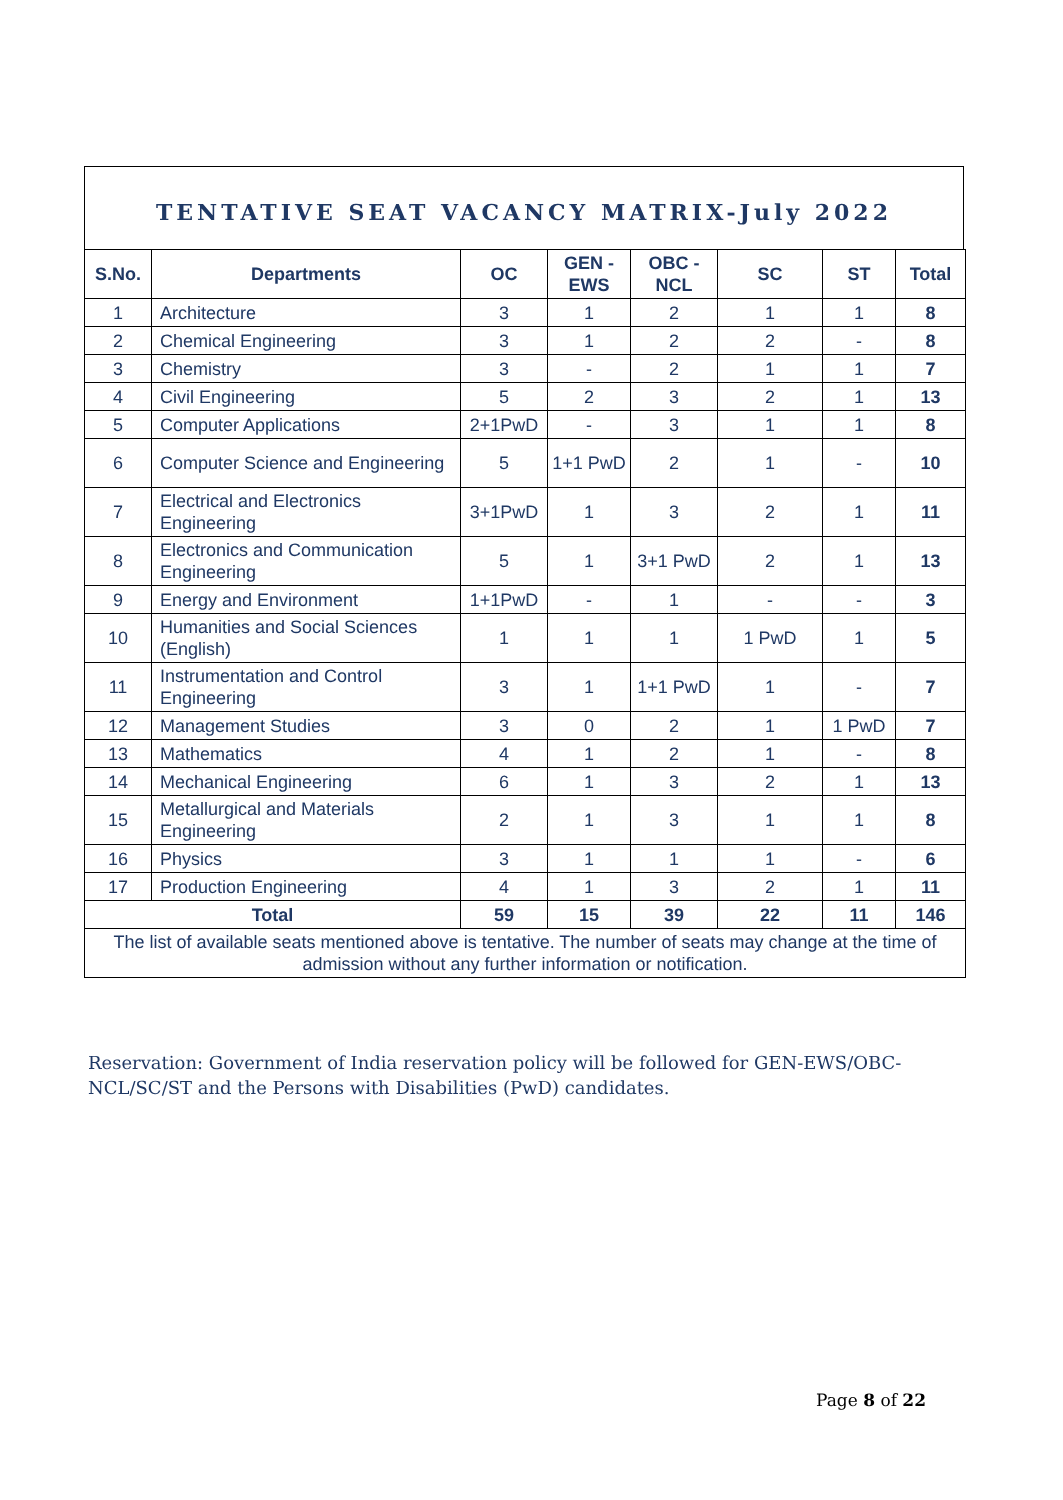TENTATIVE SEAT VACANCY MATRIX-July 2022
| S.No. | Departments | OC | GEN - EWS | OBC - NCL | SC | ST | Total |
| --- | --- | --- | --- | --- | --- | --- | --- |
| 1 | Architecture | 3 | 1 | 2 | 1 | 1 | 8 |
| 2 | Chemical Engineering | 3 | 1 | 2 | 2 | - | 8 |
| 3 | Chemistry | 3 | - | 2 | 1 | 1 | 7 |
| 4 | Civil Engineering | 5 | 2 | 3 | 2 | 1 | 13 |
| 5 | Computer Applications | 2+1PwD | - | 3 | 1 | 1 | 8 |
| 6 | Computer Science and Engineering | 5 | 1+1 PwD | 2 | 1 | - | 10 |
| 7 | Electrical and Electronics Engineering | 3+1PwD | 1 | 3 | 2 | 1 | 11 |
| 8 | Electronics and Communication Engineering | 5 | 1 | 3+1 PwD | 2 | 1 | 13 |
| 9 | Energy and Environment | 1+1PwD | - | 1 | - | - | 3 |
| 10 | Humanities and Social Sciences (English) | 1 | 1 | 1 | 1 PwD | 1 | 5 |
| 11 | Instrumentation and Control Engineering | 3 | 1 | 1+1 PwD | 1 | - | 7 |
| 12 | Management Studies | 3 | 0 | 2 | 1 | 1 PwD | 7 |
| 13 | Mathematics | 4 | 1 | 2 | 1 | - | 8 |
| 14 | Mechanical Engineering | 6 | 1 | 3 | 2 | 1 | 13 |
| 15 | Metallurgical and Materials Engineering | 2 | 1 | 3 | 1 | 1 | 8 |
| 16 | Physics | 3 | 1 | 1 | 1 | - | 6 |
| 17 | Production Engineering | 4 | 1 | 3 | 2 | 1 | 11 |
| Total | | 59 | 15 | 39 | 22 | 11 | 146 |
| The list of available seats mentioned above is tentative. The number of seats may change at the time of admission without any further information or notification. | | | | | | | |
Reservation: Government of India reservation policy will be followed for GEN-EWS/OBC-NCL/SC/ST and the Persons with Disabilities (PwD) candidates.
Page 8 of 22